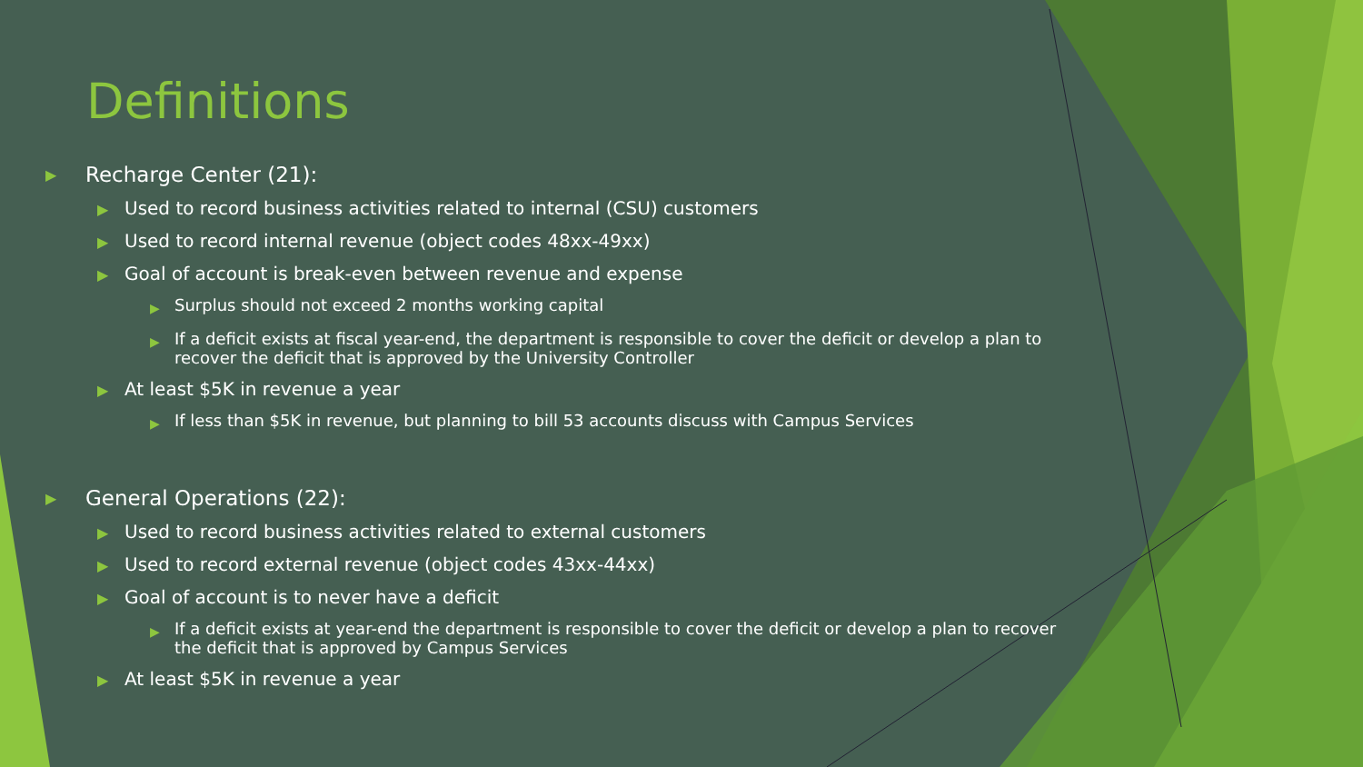Definitions
▶ Recharge Center (21):
▶ Used to record business activities related to internal (CSU) customers
▶ Used to record internal revenue (object codes 48xx-49xx)
▶ Goal of account is break-even between revenue and expense
▶ Surplus should not exceed 2 months working capital
▶ If a deficit exists at fiscal year-end, the department is responsible to cover the deficit or develop a plan to recover the deficit that is approved by the University Controller
▶ At least $5K in revenue a year
▶ If less than $5K in revenue, but planning to bill 53 accounts discuss with Campus Services
▶ General Operations (22):
▶ Used to record business activities related to external customers
▶ Used to record external revenue (object codes 43xx-44xx)
▶ Goal of account is to never have a deficit
▶ If a deficit exists at year-end the department is responsible to cover the deficit or develop a plan to recover the deficit that is approved by Campus Services
▶ At least $5K in revenue a year